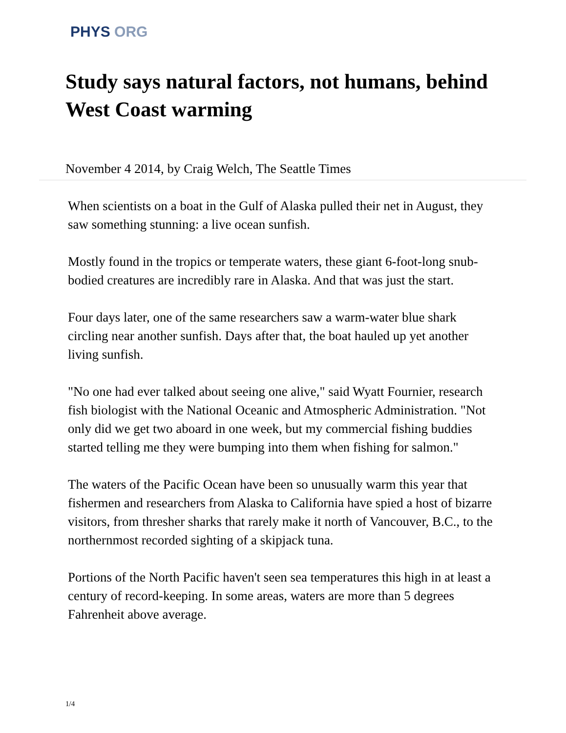PHYS ORG
Study says natural factors, not humans, behind West Coast warming
November 4 2014, by Craig Welch, The Seattle Times
When scientists on a boat in the Gulf of Alaska pulled their net in August, they saw something stunning: a live ocean sunfish.
Mostly found in the tropics or temperate waters, these giant 6-foot-long snub-bodied creatures are incredibly rare in Alaska. And that was just the start.
Four days later, one of the same researchers saw a warm-water blue shark circling near another sunfish. Days after that, the boat hauled up yet another living sunfish.
"No one had ever talked about seeing one alive," said Wyatt Fournier, research fish biologist with the National Oceanic and Atmospheric Administration. "Not only did we get two aboard in one week, but my commercial fishing buddies started telling me they were bumping into them when fishing for salmon."
The waters of the Pacific Ocean have been so unusually warm this year that fishermen and researchers from Alaska to California have spied a host of bizarre visitors, from thresher sharks that rarely make it north of Vancouver, B.C., to the northernmost recorded sighting of a skipjack tuna.
Portions of the North Pacific haven't seen sea temperatures this high in at least a century of record-keeping. In some areas, waters are more than 5 degrees Fahrenheit above average.
1/4